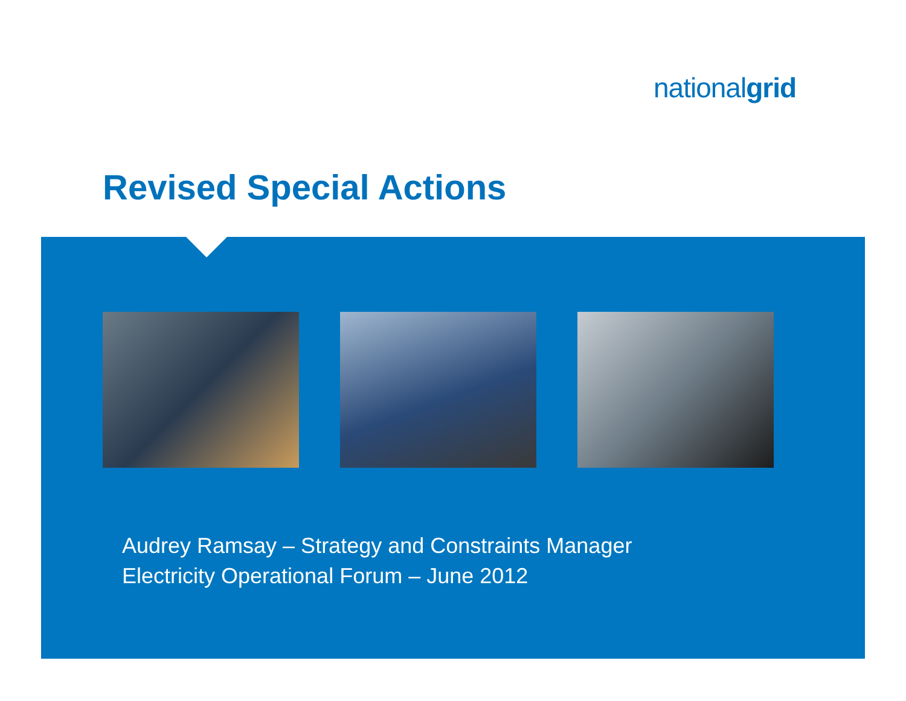nationalgrid
Revised Special Actions
Audrey Ramsay – Strategy and Constraints Manager
Electricity Operational Forum – June 2012